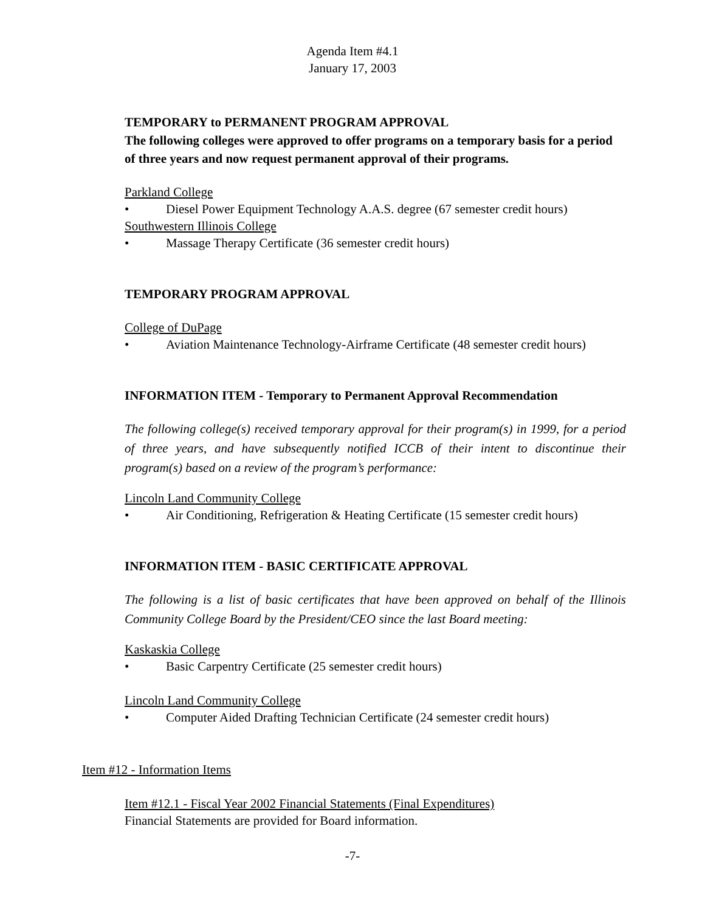Agenda Item #4.1
January 17, 2003
TEMPORARY to PERMANENT PROGRAM APPROVAL
The following colleges were approved to offer programs on a temporary basis for a period of three years and now request permanent approval of their programs.
Parkland College
• Diesel Power Equipment Technology A.A.S. degree (67 semester credit hours)
Southwestern Illinois College
• Massage Therapy Certificate (36 semester credit hours)
TEMPORARY PROGRAM APPROVAL
College of DuPage
• Aviation Maintenance Technology-Airframe Certificate (48 semester credit hours)
INFORMATION ITEM - Temporary to Permanent Approval Recommendation
The following college(s) received temporary approval for their program(s) in 1999, for a period of three years, and have subsequently notified ICCB of their intent to discontinue their program(s) based on a review of the program’s performance:
Lincoln Land Community College
• Air Conditioning, Refrigeration & Heating Certificate (15 semester credit hours)
INFORMATION ITEM - BASIC CERTIFICATE APPROVAL
The following is a list of basic certificates that have been approved on behalf of the Illinois Community College Board by the President/CEO since the last Board meeting:
Kaskaskia College
• Basic Carpentry Certificate (25 semester credit hours)
Lincoln Land Community College
• Computer Aided Drafting Technician Certificate (24 semester credit hours)
Item #12 - Information Items
Item #12.1 - Fiscal Year 2002 Financial Statements (Final Expenditures)
Financial Statements are provided for Board information.
-7-